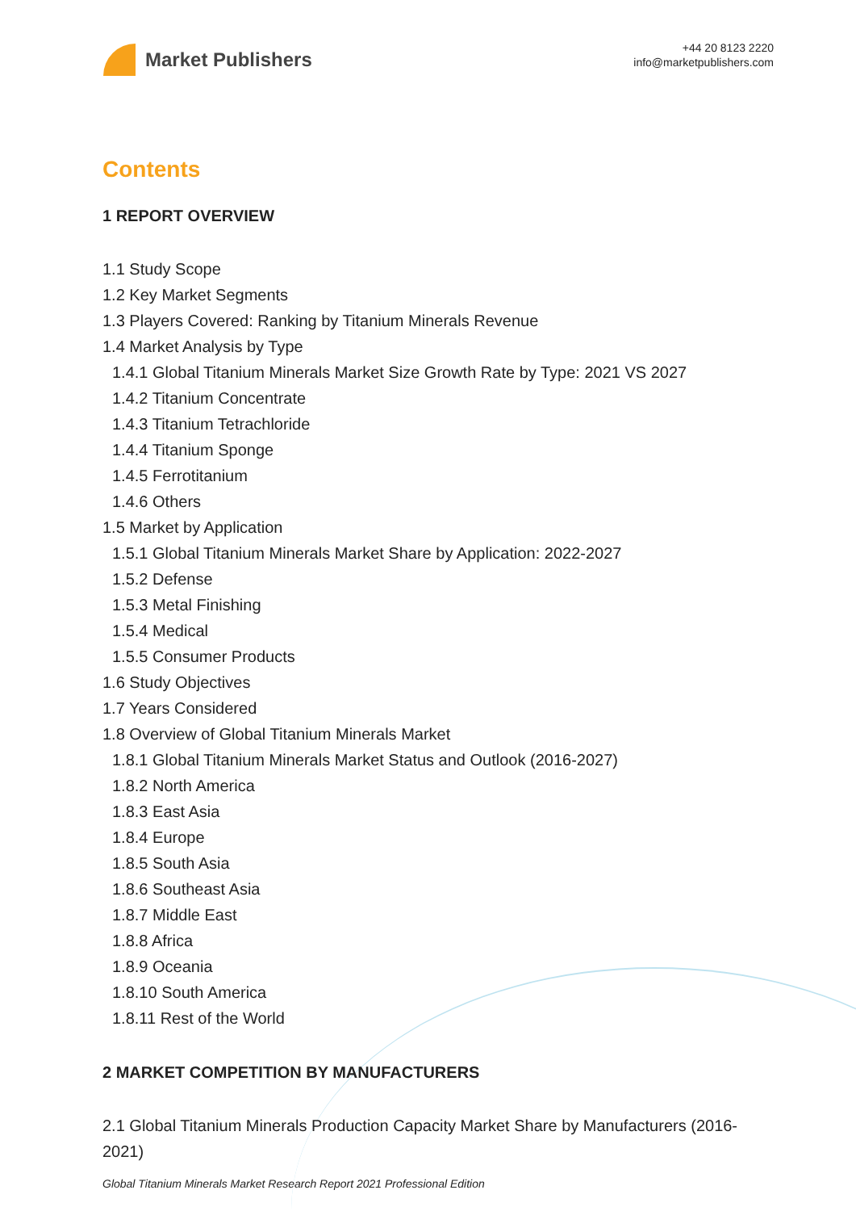Market Publishers
+44 20 8123 2220
info@marketpublishers.com
Contents
1 REPORT OVERVIEW
1.1 Study Scope
1.2 Key Market Segments
1.3 Players Covered: Ranking by Titanium Minerals Revenue
1.4 Market Analysis by Type
1.4.1 Global Titanium Minerals Market Size Growth Rate by Type: 2021 VS 2027
1.4.2 Titanium Concentrate
1.4.3 Titanium Tetrachloride
1.4.4 Titanium Sponge
1.4.5 Ferrotitanium
1.4.6 Others
1.5 Market by Application
1.5.1 Global Titanium Minerals Market Share by Application: 2022-2027
1.5.2 Defense
1.5.3 Metal Finishing
1.5.4 Medical
1.5.5 Consumer Products
1.6 Study Objectives
1.7 Years Considered
1.8 Overview of Global Titanium Minerals Market
1.8.1 Global Titanium Minerals Market Status and Outlook (2016-2027)
1.8.2 North America
1.8.3 East Asia
1.8.4 Europe
1.8.5 South Asia
1.8.6 Southeast Asia
1.8.7 Middle East
1.8.8 Africa
1.8.9 Oceania
1.8.10 South America
1.8.11 Rest of the World
2 MARKET COMPETITION BY MANUFACTURERS
2.1 Global Titanium Minerals Production Capacity Market Share by Manufacturers (2016-2021)
Global Titanium Minerals Market Research Report 2021 Professional Edition